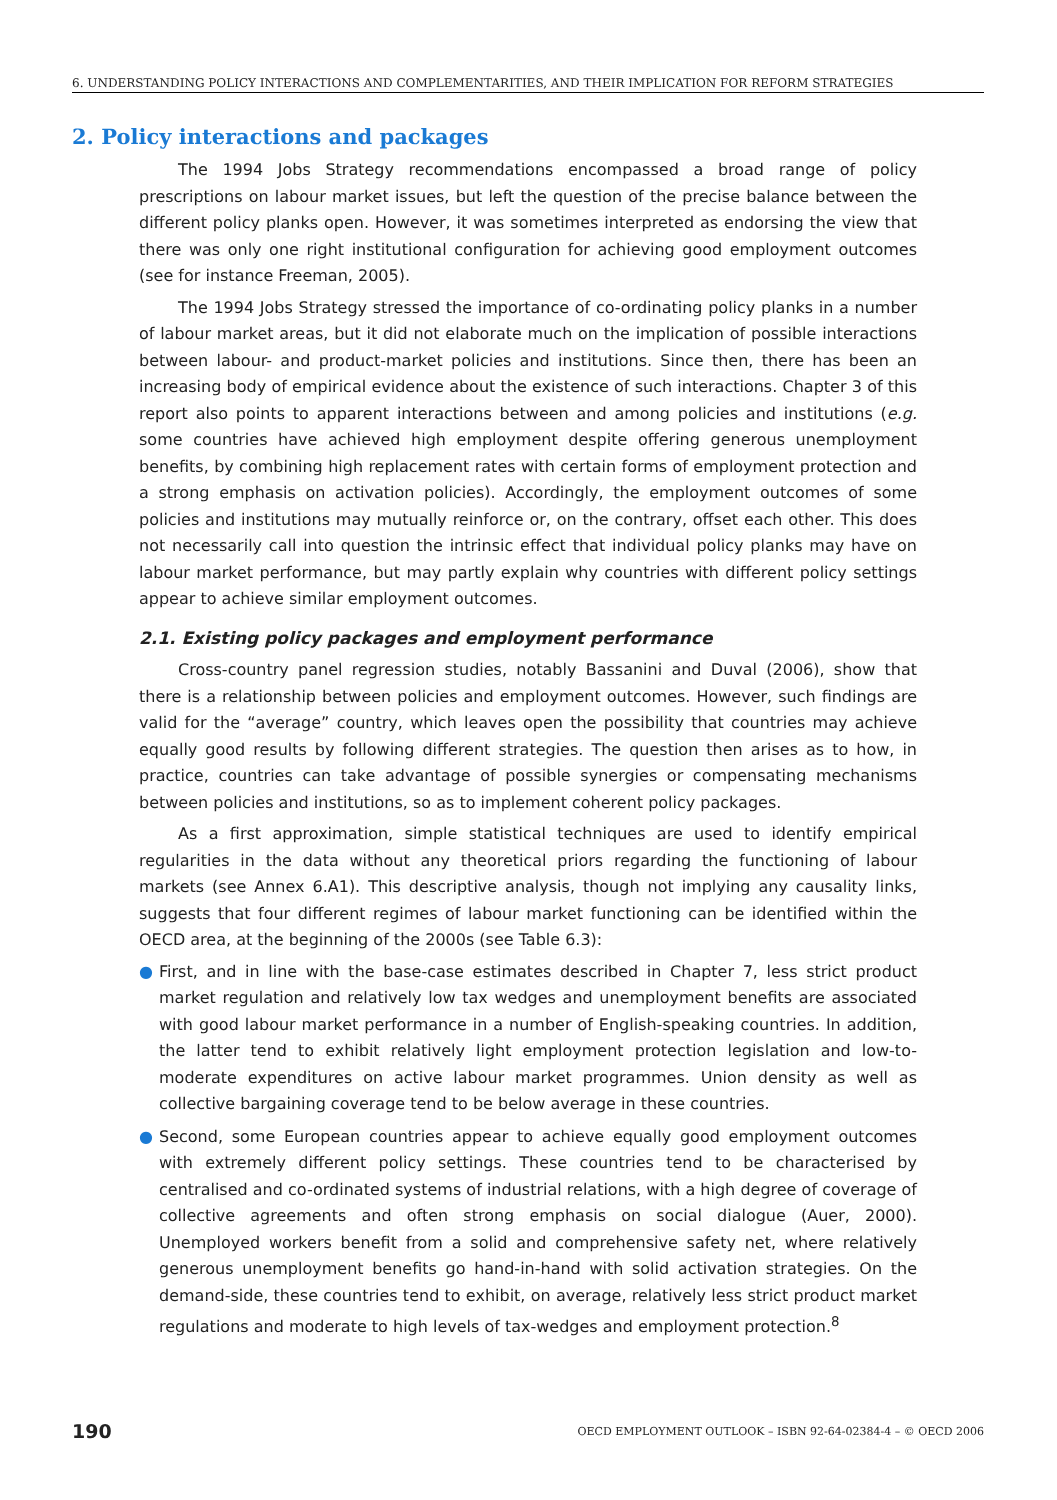6. UNDERSTANDING POLICY INTERACTIONS AND COMPLEMENTARITIES, AND THEIR IMPLICATION FOR REFORM STRATEGIES
2. Policy interactions and packages
The 1994 Jobs Strategy recommendations encompassed a broad range of policy prescriptions on labour market issues, but left the question of the precise balance between the different policy planks open. However, it was sometimes interpreted as endorsing the view that there was only one right institutional configuration for achieving good employment outcomes (see for instance Freeman, 2005).
The 1994 Jobs Strategy stressed the importance of co-ordinating policy planks in a number of labour market areas, but it did not elaborate much on the implication of possible interactions between labour- and product-market policies and institutions. Since then, there has been an increasing body of empirical evidence about the existence of such interactions. Chapter 3 of this report also points to apparent interactions between and among policies and institutions (e.g. some countries have achieved high employment despite offering generous unemployment benefits, by combining high replacement rates with certain forms of employment protection and a strong emphasis on activation policies). Accordingly, the employment outcomes of some policies and institutions may mutually reinforce or, on the contrary, offset each other. This does not necessarily call into question the intrinsic effect that individual policy planks may have on labour market performance, but may partly explain why countries with different policy settings appear to achieve similar employment outcomes.
2.1. Existing policy packages and employment performance
Cross-country panel regression studies, notably Bassanini and Duval (2006), show that there is a relationship between policies and employment outcomes. However, such findings are valid for the “average” country, which leaves open the possibility that countries may achieve equally good results by following different strategies. The question then arises as to how, in practice, countries can take advantage of possible synergies or compensating mechanisms between policies and institutions, so as to implement coherent policy packages.
As a first approximation, simple statistical techniques are used to identify empirical regularities in the data without any theoretical priors regarding the functioning of labour markets (see Annex 6.A1). This descriptive analysis, though not implying any causality links, suggests that four different regimes of labour market functioning can be identified within the OECD area, at the beginning of the 2000s (see Table 6.3):
● First, and in line with the base-case estimates described in Chapter 7, less strict product market regulation and relatively low tax wedges and unemployment benefits are associated with good labour market performance in a number of English-speaking countries. In addition, the latter tend to exhibit relatively light employment protection legislation and low-to-moderate expenditures on active labour market programmes. Union density as well as collective bargaining coverage tend to be below average in these countries.
● Second, some European countries appear to achieve equally good employment outcomes with extremely different policy settings. These countries tend to be characterised by centralised and co-ordinated systems of industrial relations, with a high degree of coverage of collective agreements and often strong emphasis on social dialogue (Auer, 2000). Unemployed workers benefit from a solid and comprehensive safety net, where relatively generous unemployment benefits go hand-in-hand with solid activation strategies. On the demand-side, these countries tend to exhibit, on average, relatively less strict product market regulations and moderate to high levels of tax-wedges and employment protection.<sup>8</sup>
190 OECD EMPLOYMENT OUTLOOK – ISBN 92-64-02384-4 – © OECD 2006